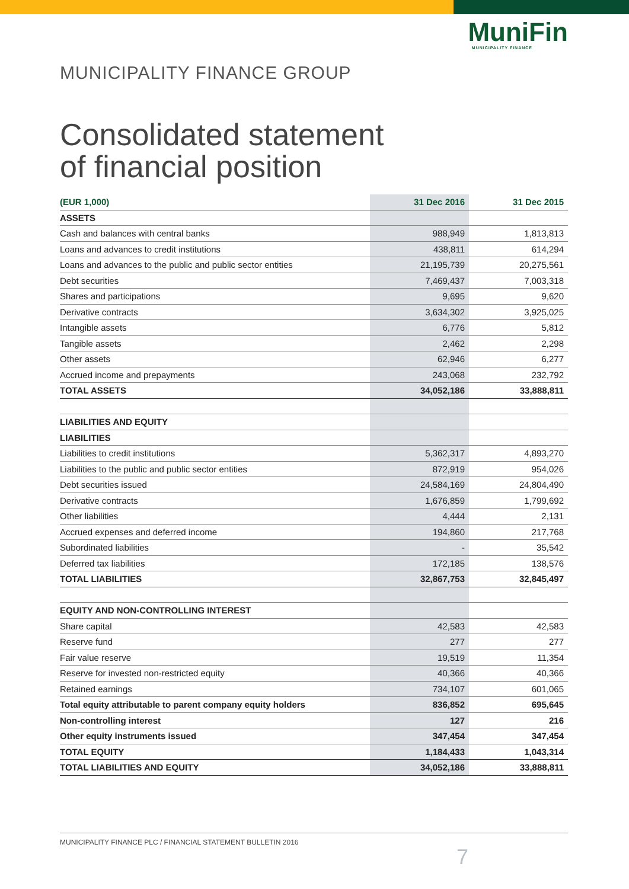MuniFin
MUNICIPALITY FINANCE
MUNICIPALITY FINANCE GROUP
Consolidated statement
of financial position
| (EUR 1,000) | 31 Dec 2016 | 31 Dec 2015 |
| --- | --- | --- |
| ASSETS | | |
| Cash and balances with central banks | 988,949 | 1,813,813 |
| Loans and advances to credit institutions | 438,811 | 614,294 |
| Loans and advances to the public and public sector entities | 21,195,739 | 20,275,561 |
| Debt securities | 7,469,437 | 7,003,318 |
| Shares and participations | 9,695 | 9,620 |
| Derivative contracts | 3,634,302 | 3,925,025 |
| Intangible assets | 6,776 | 5,812 |
| Tangible assets | 2,462 | 2,298 |
| Other assets | 62,946 | 6,277 |
| Accrued income and prepayments | 243,068 | 232,792 |
| TOTAL ASSETS | 34,052,186 | 33,888,811 |
| LIABILITIES AND EQUITY | | |
| LIABILITIES | | |
| Liabilities to credit institutions | 5,362,317 | 4,893,270 |
| Liabilities to the public and public sector entities | 872,919 | 954,026 |
| Debt securities issued | 24,584,169 | 24,804,490 |
| Derivative contracts | 1,676,859 | 1,799,692 |
| Other liabilities | 4,444 | 2,131 |
| Accrued expenses and deferred income | 194,860 | 217,768 |
| Subordinated liabilities | - | 35,542 |
| Deferred tax liabilities | 172,185 | 138,576 |
| TOTAL LIABILITIES | 32,867,753 | 32,845,497 |
| EQUITY AND NON-CONTROLLING INTEREST | | |
| Share capital | 42,583 | 42,583 |
| Reserve fund | 277 | 277 |
| Fair value reserve | 19,519 | 11,354 |
| Reserve for invested non-restricted equity | 40,366 | 40,366 |
| Retained earnings | 734,107 | 601,065 |
| Total equity attributable to parent company equity holders | 836,852 | 695,645 |
| Non-controlling interest | 127 | 216 |
| Other equity instruments issued | 347,454 | 347,454 |
| TOTAL EQUITY | 1,184,433 | 1,043,314 |
| TOTAL LIABILITIES AND EQUITY | 34,052,186 | 33,888,811 |
MUNICIPALITY FINANCE PLC / FINANCIAL STATEMENT BULLETIN 2016
7